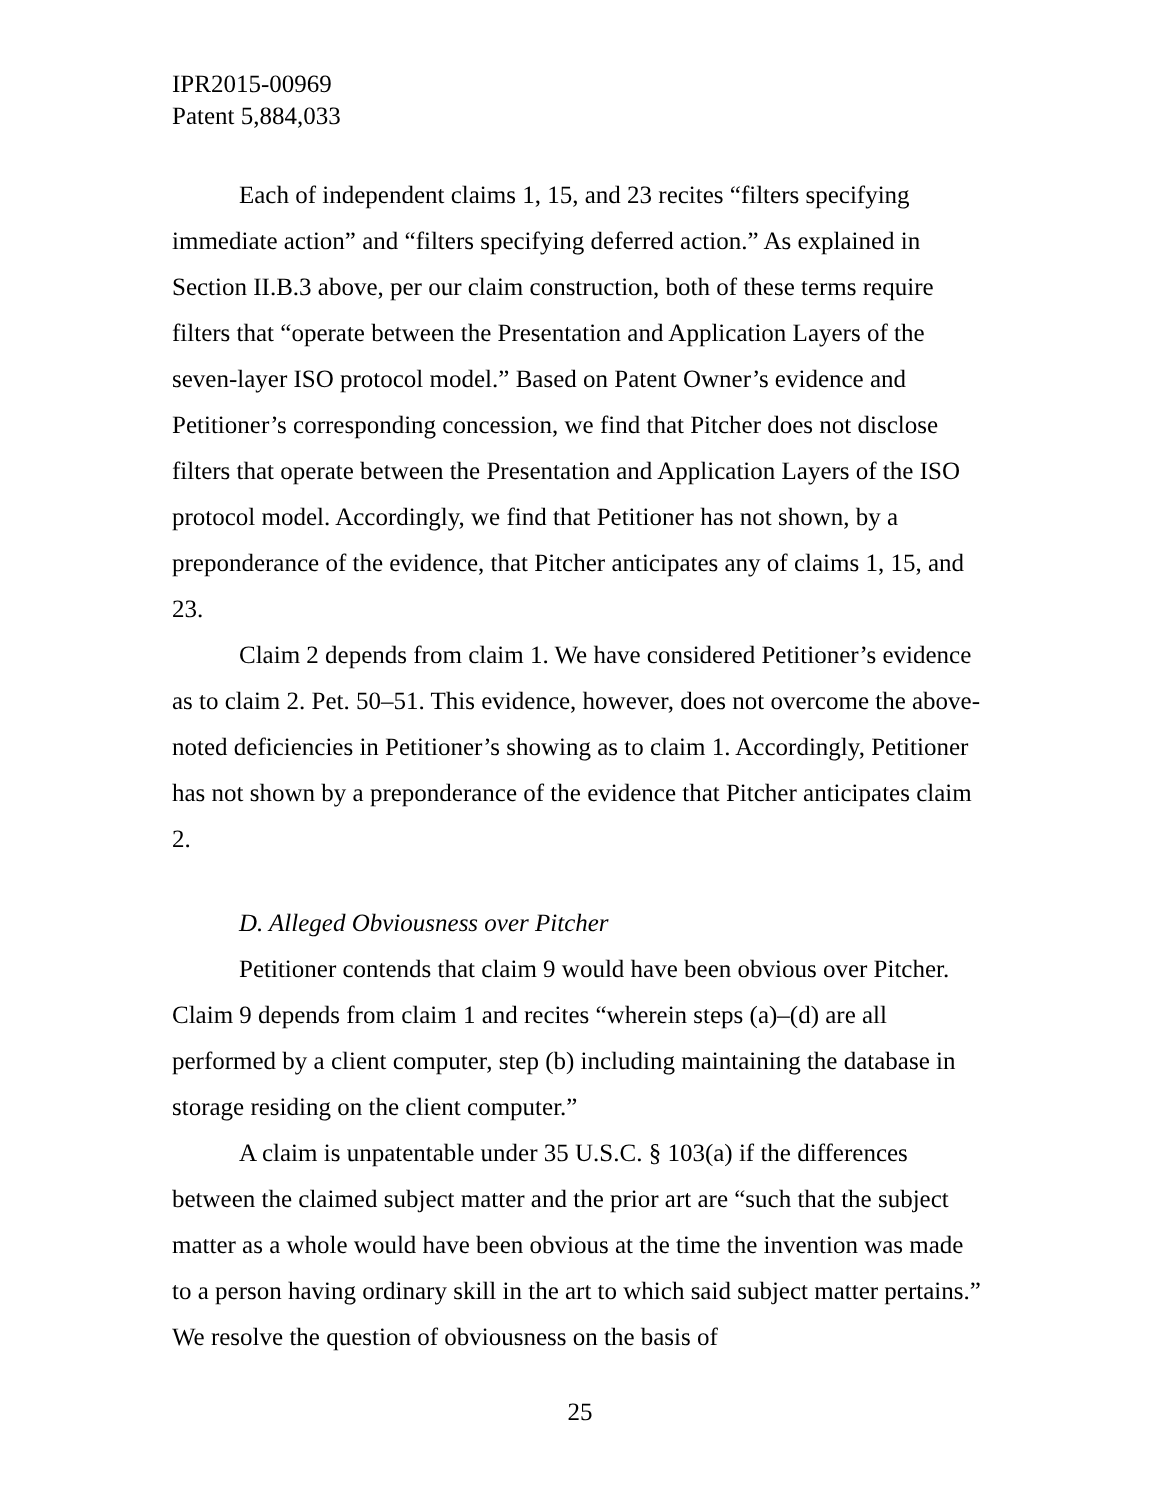IPR2015-00969
Patent 5,884,033
Each of independent claims 1, 15, and 23 recites “filters specifying immediate action” and “filters specifying deferred action.” As explained in Section II.B.3 above, per our claim construction, both of these terms require filters that “operate between the Presentation and Application Layers of the seven-layer ISO protocol model.” Based on Patent Owner’s evidence and Petitioner’s corresponding concession, we find that Pitcher does not disclose filters that operate between the Presentation and Application Layers of the ISO protocol model. Accordingly, we find that Petitioner has not shown, by a preponderance of the evidence, that Pitcher anticipates any of claims 1, 15, and 23.
Claim 2 depends from claim 1. We have considered Petitioner’s evidence as to claim 2. Pet. 50–51. This evidence, however, does not overcome the above-noted deficiencies in Petitioner’s showing as to claim 1. Accordingly, Petitioner has not shown by a preponderance of the evidence that Pitcher anticipates claim 2.
D. Alleged Obviousness over Pitcher
Petitioner contends that claim 9 would have been obvious over Pitcher. Claim 9 depends from claim 1 and recites “wherein steps (a)–(d) are all performed by a client computer, step (b) including maintaining the database in storage residing on the client computer.”
A claim is unpatentable under 35 U.S.C. § 103(a) if the differences between the claimed subject matter and the prior art are “such that the subject matter as a whole would have been obvious at the time the invention was made to a person having ordinary skill in the art to which said subject matter pertains.” We resolve the question of obviousness on the basis of
25